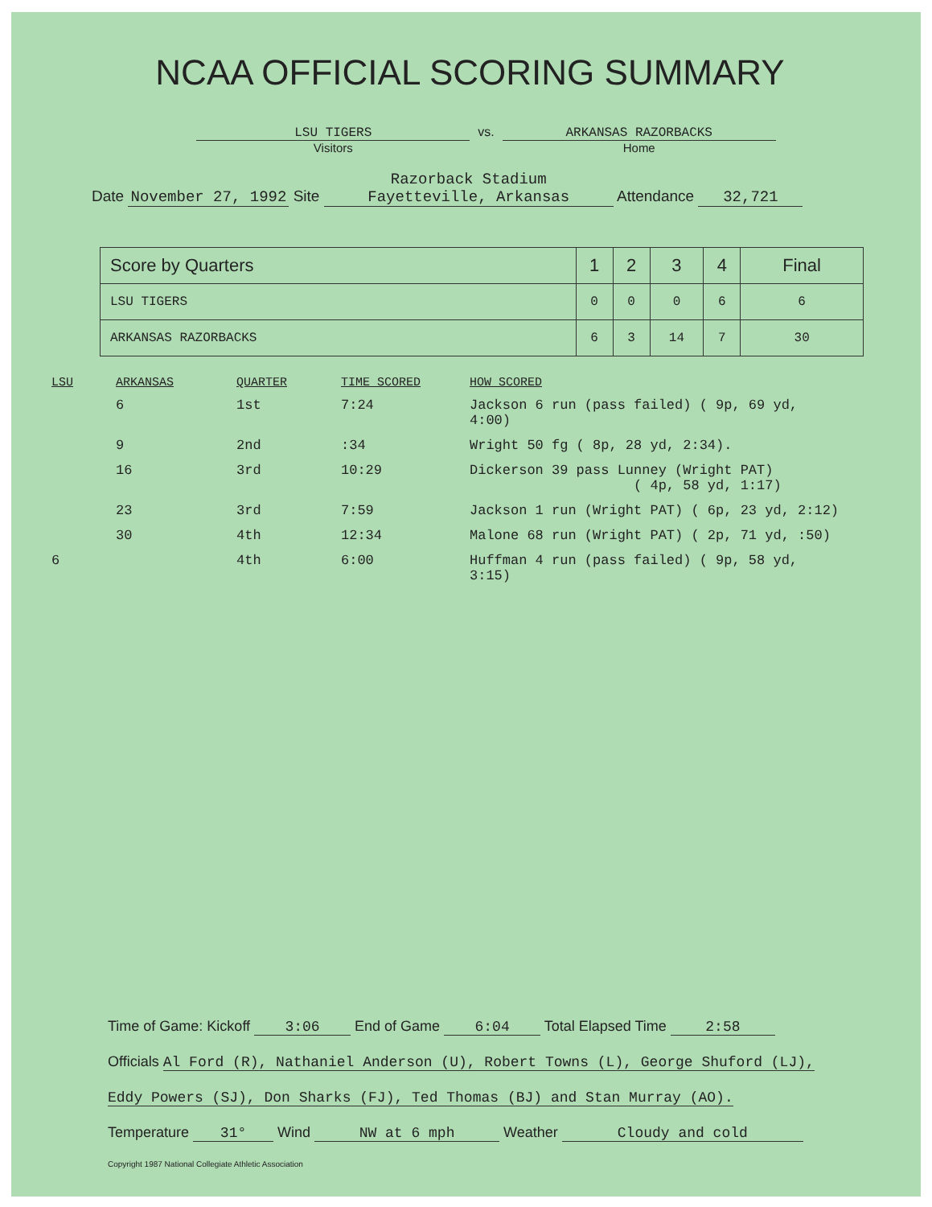NCAA OFFICIAL SCORING SUMMARY
LSU TIGERS
Visitors
vs. ARKANSAS RAZORBACKS
Home
Date November 27, 1992 Site Razorback Stadium
Fayetteville, Arkansas Attendance 32,721
| Score by Quarters | 1 | 2 | 3 | 4 | Final |
| --- | --- | --- | --- | --- | --- |
| LSU TIGERS | 0 | 0 | 0 | 6 | 6 |
| ARKANSAS RAZORBACKS | 6 | 3 | 14 | 7 | 30 |
| LSU | ARKANSAS | QUARTER | TIME SCORED | HOW SCORED |
| --- | --- | --- | --- | --- |
| | 6 | 1st | 7:24 | Jackson 6 run (pass failed) ( 9p, 69 yd, 4:00) |
| | 9 | 2nd | :34 | Wright 50 fg ( 8p, 28 yd, 2:34). |
| | 16 | 3rd | 10:29 | Dickerson 39 pass Lunney (Wright PAT) ( 4p, 58 yd, 1:17) |
| | 23 | 3rd | 7:59 | Jackson 1 run (Wright PAT) ( 6p, 23 yd, 2:12) |
| | 30 | 4th | 12:34 | Malone 68 run (Wright PAT) ( 2p, 71 yd, :50) |
| 6 | | 4th | 6:00 | Huffman 4 run (pass failed) ( 9p, 58 yd, 3:15) |
Time of Game: Kickoff 3:06 End of Game 6:04 Total Elapsed Time 2:58
Officials Al Ford (R), Nathaniel Anderson (U), Robert Towns (L), George Shuford (LJ),
Eddy Powers (SJ), Don Sharks (FJ), Ted Thomas (BJ) and Stan Murray (AO).
Temperature 31° Wind NW at 6 mph Weather Cloudy and cold
Copyright 1987 National Collegiate Athletic Association